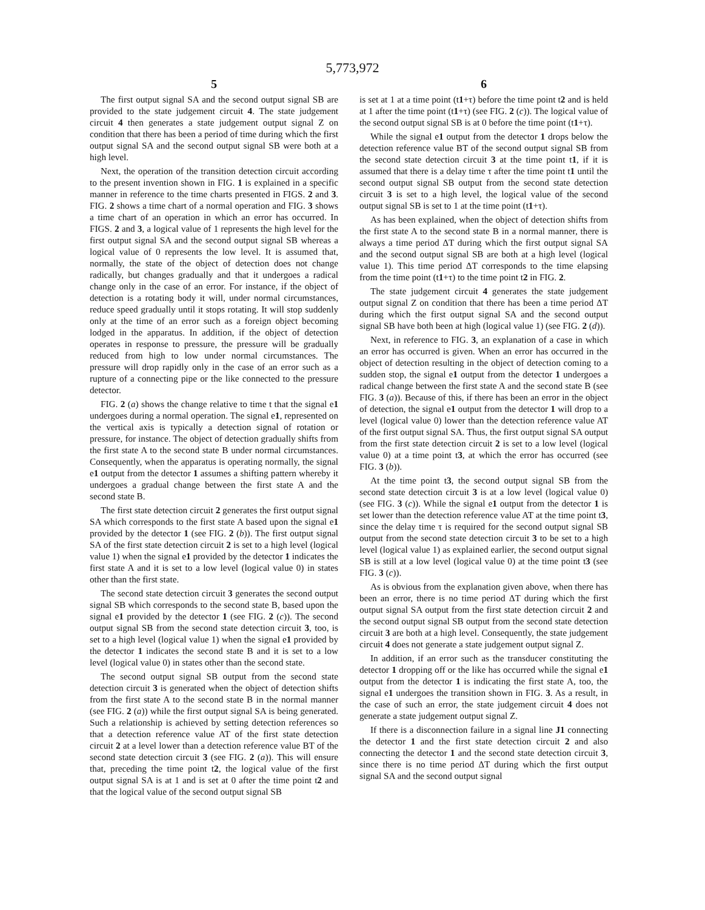5,773,972
5
The first output signal SA and the second output signal SB are provided to the state judgement circuit 4. The state judgement circuit 4 then generates a state judgement output signal Z on condition that there has been a period of time during which the first output signal SA and the second output signal SB were both at a high level.
Next, the operation of the transition detection circuit according to the present invention shown in FIG. 1 is explained in a specific manner in reference to the time charts presented in FIGS. 2 and 3. FIG. 2 shows a time chart of a normal operation and FIG. 3 shows a time chart of an operation in which an error has occurred. In FIGS. 2 and 3, a logical value of 1 represents the high level for the first output signal SA and the second output signal SB whereas a logical value of 0 represents the low level. It is assumed that, normally, the state of the object of detection does not change radically, but changes gradually and that it undergoes a radical change only in the case of an error. For instance, if the object of detection is a rotating body it will, under normal circumstances, reduce speed gradually until it stops rotating. It will stop suddenly only at the time of an error such as a foreign object becoming lodged in the apparatus. In addition, if the object of detection operates in response to pressure, the pressure will be gradually reduced from high to low under normal circumstances. The pressure will drop rapidly only in the case of an error such as a rupture of a connecting pipe or the like connected to the pressure detector.
FIG. 2 (a) shows the change relative to time t that the signal e1 undergoes during a normal operation. The signal e1, represented on the vertical axis is typically a detection signal of rotation or pressure, for instance. The object of detection gradually shifts from the first state A to the second state B under normal circumstances. Consequently, when the apparatus is operating normally, the signal e1 output from the detector 1 assumes a shifting pattern whereby it undergoes a gradual change between the first state A and the second state B.
The first state detection circuit 2 generates the first output signal SA which corresponds to the first state A based upon the signal e1 provided by the detector 1 (see FIG. 2 (b)). The first output signal SA of the first state detection circuit 2 is set to a high level (logical value 1) when the signal e1 provided by the detector 1 indicates the first state A and it is set to a low level (logical value 0) in states other than the first state.
The second state detection circuit 3 generates the second output signal SB which corresponds to the second state B, based upon the signal e1 provided by the detector 1 (see FIG. 2 (c)). The second output signal SB from the second state detection circuit 3, too, is set to a high level (logical value 1) when the signal e1 provided by the detector 1 indicates the second state B and it is set to a low level (logical value 0) in states other than the second state.
The second output signal SB output from the second state detection circuit 3 is generated when the object of detection shifts from the first state A to the second state B in the normal manner (see FIG. 2 (a)) while the first output signal SA is being generated. Such a relationship is achieved by setting detection references so that a detection reference value AT of the first state detection circuit 2 at a level lower than a detection reference value BT of the second state detection circuit 3 (see FIG. 2 (a)). This will ensure that, preceding the time point t2, the logical value of the first output signal SA is at 1 and is set at 0 after the time point t2 and that the logical value of the second output signal SB
6
is set at 1 at a time point (t1+τ) before the time point t2 and is held at 1 after the time point (t1+τ) (see FIG. 2 (c)). The logical value of the second output signal SB is at 0 before the time point (t1+τ).
While the signal e1 output from the detector 1 drops below the detection reference value BT of the second output signal SB from the second state detection circuit 3 at the time point t1, if it is assumed that there is a delay time τ after the time point t1 until the second output signal SB output from the second state detection circuit 3 is set to a high level, the logical value of the second output signal SB is set to 1 at the time point (t1+τ).
As has been explained, when the object of detection shifts from the first state A to the second state B in a normal manner, there is always a time period ΔT during which the first output signal SA and the second output signal SB are both at a high level (logical value 1). This time period ΔT corresponds to the time elapsing from the time point (t1+τ) to the time point t2 in FIG. 2.
The state judgement circuit 4 generates the state judgement output signal Z on condition that there has been a time period ΔT during which the first output signal SA and the second output signal SB have both been at high (logical value 1) (see FIG. 2 (d)).
Next, in reference to FIG. 3, an explanation of a case in which an error has occurred is given. When an error has occurred in the object of detection resulting in the object of detection coming to a sudden stop, the signal e1 output from the detector 1 undergoes a radical change between the first state A and the second state B (see FIG. 3 (a)). Because of this, if there has been an error in the object of detection, the signal e1 output from the detector 1 will drop to a level (logical value 0) lower than the detection reference value AT of the first output signal SA. Thus, the first output signal SA output from the first state detection circuit 2 is set to a low level (logical value 0) at a time point t3, at which the error has occurred (see FIG. 3 (b)).
At the time point t3, the second output signal SB from the second state detection circuit 3 is at a low level (logical value 0) (see FIG. 3 (c)). While the signal e1 output from the detector 1 is set lower than the detection reference value AT at the time point t3, since the delay time τ is required for the second output signal SB output from the second state detection circuit 3 to be set to a high level (logical value 1) as explained earlier, the second output signal SB is still at a low level (logical value 0) at the time point t3 (see FIG. 3 (c)).
As is obvious from the explanation given above, when there has been an error, there is no time period ΔT during which the first output signal SA output from the first state detection circuit 2 and the second output signal SB output from the second state detection circuit 3 are both at a high level. Consequently, the state judgement circuit 4 does not generate a state judgement output signal Z.
In addition, if an error such as the transducer constituting the detector 1 dropping off or the like has occurred while the signal e1 output from the detector 1 is indicating the first state A, too, the signal e1 undergoes the transition shown in FIG. 3. As a result, in the case of such an error, the state judgement circuit 4 does not generate a state judgement output signal Z.
If there is a disconnection failure in a signal line J1 connecting the detector 1 and the first state detection circuit 2 and also connecting the detector 1 and the second state detection circuit 3, since there is no time period ΔT during which the first output signal SA and the second output signal